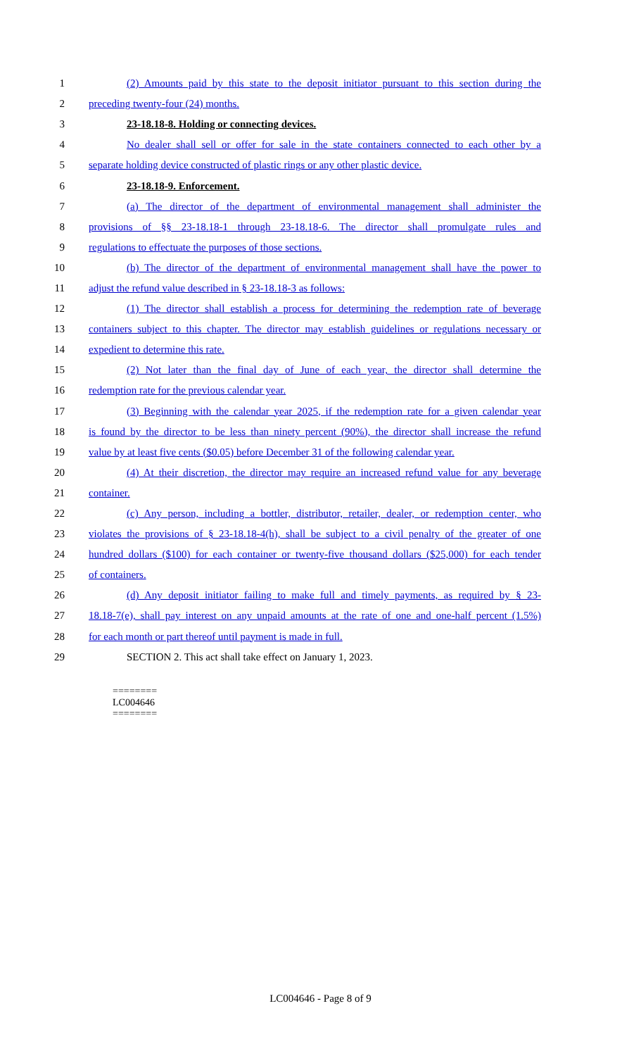1 (2) Amounts paid by this state to the deposit initiator pursuant to this section during the
2 preceding twenty-four (24) months.
3 23-18.18-8. Holding or connecting devices.
4 No dealer shall sell or offer for sale in the state containers connected to each other by a
5 separate holding device constructed of plastic rings or any other plastic device.
6 23-18.18-9. Enforcement.
7 (a) The director of the department of environmental management shall administer the
8 provisions of §§ 23-18.18-1 through 23-18.18-6. The director shall promulgate rules and
9 regulations to effectuate the purposes of those sections.
10 (b) The director of the department of environmental management shall have the power to
11 adjust the refund value described in § 23-18.18-3 as follows:
12 (1) The director shall establish a process for determining the redemption rate of beverage
13 containers subject to this chapter. The director may establish guidelines or regulations necessary or
14 expedient to determine this rate.
15 (2) Not later than the final day of June of each year, the director shall determine the
16 redemption rate for the previous calendar year.
17 (3) Beginning with the calendar year 2025, if the redemption rate for a given calendar year
18 is found by the director to be less than ninety percent (90%), the director shall increase the refund
19 value by at least five cents ($0.05) before December 31 of the following calendar year.
20 (4) At their discretion, the director may require an increased refund value for any beverage
21 container.
22 (c) Any person, including a bottler, distributor, retailer, dealer, or redemption center, who
23 violates the provisions of § 23-18.18-4(h), shall be subject to a civil penalty of the greater of one
24 hundred dollars ($100) for each container or twenty-five thousand dollars ($25,000) for each tender
25 of containers.
26 (d) Any deposit initiator failing to make full and timely payments, as required by § 23-
27 18.18-7(e), shall pay interest on any unpaid amounts at the rate of one and one-half percent (1.5%)
28 for each month or part thereof until payment is made in full.
29 SECTION 2. This act shall take effect on January 1, 2023.
========
LC004646
========
LC004646 - Page 8 of 9